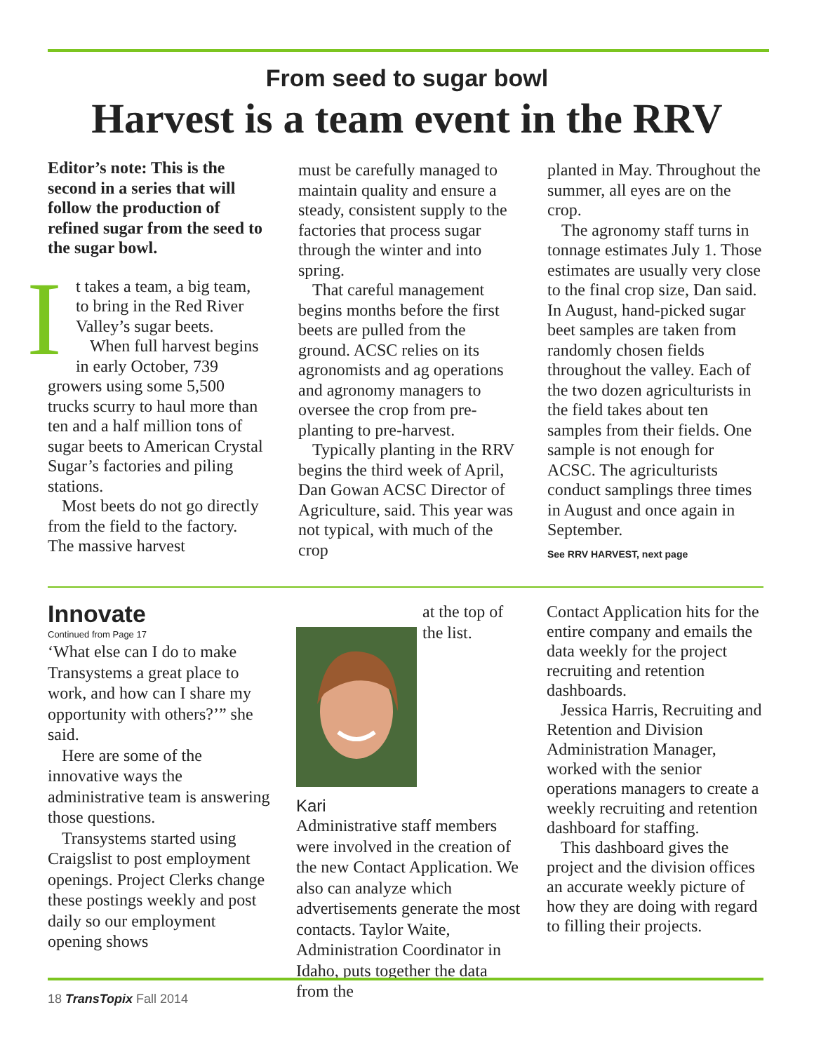From seed to sugar bowl
Harvest is a team event in the RRV
Editor’s note: This is the second in a series that will follow the production of refined sugar from the seed to the sugar bowl.
It takes a team, a big team, to bring in the Red River Valley’s sugar beets.
When full harvest begins in early October, 739 growers using some 5,500 trucks scurry to haul more than ten and a half million tons of sugar beets to American Crystal Sugar’s factories and piling stations.
Most beets do not go directly from the field to the factory. The massive harvest
must be carefully managed to maintain quality and ensure a steady, consistent supply to the factories that process sugar through the winter and into spring.
That careful management begins months before the first beets are pulled from the ground. ACSC relies on its agronomists and ag operations and agronomy managers to oversee the crop from pre-planting to pre-harvest.
Typically planting in the RRV begins the third week of April, Dan Gowan ACSC Director of Agriculture, said. This year was not typical, with much of the crop
planted in May. Throughout the summer, all eyes are on the crop.
The agronomy staff turns in tonnage estimates July 1. Those estimates are usually very close to the final crop size, Dan said. In August, hand-picked sugar beet samples are taken from randomly chosen fields throughout the valley. Each of the two dozen agriculturists in the field takes about ten samples from their fields. One sample is not enough for ACSC. The agriculturists conduct samplings three times in August and once again in September.
See RRV HARVEST, next page
Innovate
Continued from Page 17
‘What else can I do to make Transystems a great place to work, and how can I share my opportunity with others?’” she said.
Here are some of the innovative ways the administrative team is answering those questions.
Transystems started using Craigslist to post employment openings. Project Clerks change these postings weekly and post daily so our employment opening shows
Kari
at the top of the list. Administrative staff members were involved in the creation of the new Contact Application. We also can analyze which advertisements generate the most contacts. Taylor Waite, Administration Coordinator in Idaho, puts together the data from the
Contact Application hits for the entire company and emails the data weekly for the project recruiting and retention dashboards.
Jessica Harris, Recruiting and Retention and Division Administration Manager, worked with the senior operations managers to create a weekly recruiting and retention dashboard for staffing.
This dashboard gives the project and the division offices an accurate weekly picture of how they are doing with regard to filling their projects.
18 TransTopix Fall 2014